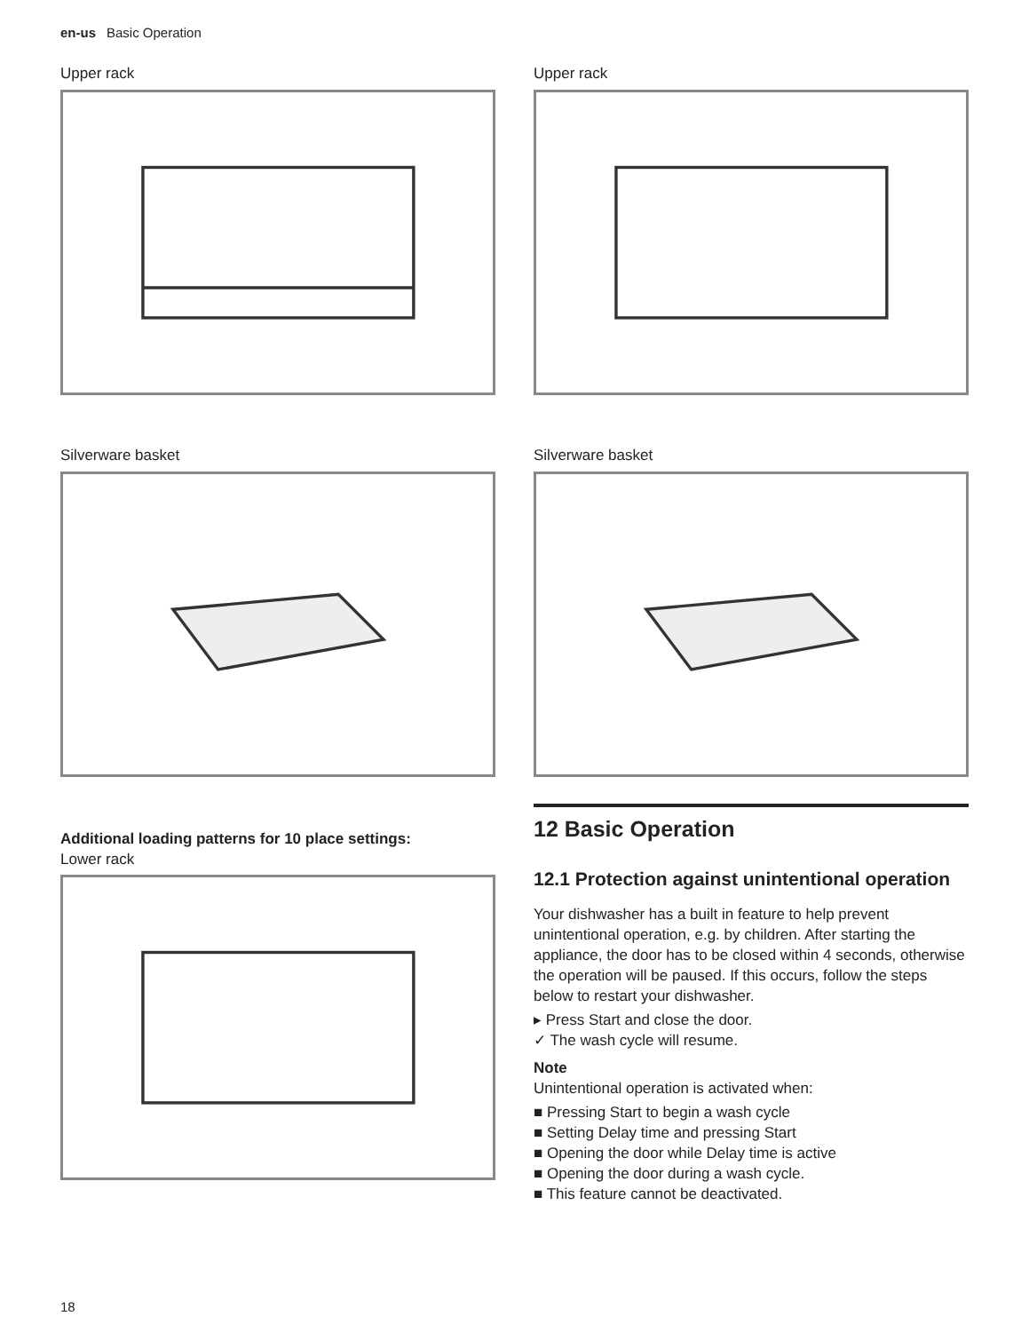en-us Basic Operation
Upper rack
Silverware basket
Additional loading patterns for 10 place settings:
Lower rack
Upper rack
Silverware basket
12 Basic Operation
12.1 Protection against unintentional operation
Your dishwasher has a built in feature to help prevent unintentional operation, e.g. by children. After starting the appliance, the door has to be closed within 4 seconds, otherwise the operation will be paused. If this occurs, follow the steps below to restart your dishwasher.
▸ Press Start and close the door.
✓ The wash cycle will resume.
Note
Unintentional operation is activated when:
■ Pressing Start to begin a wash cycle
■ Setting Delay time and pressing Start
■ Opening the door while Delay time is active
■ Opening the door during a wash cycle.
■ This feature cannot be deactivated.
18